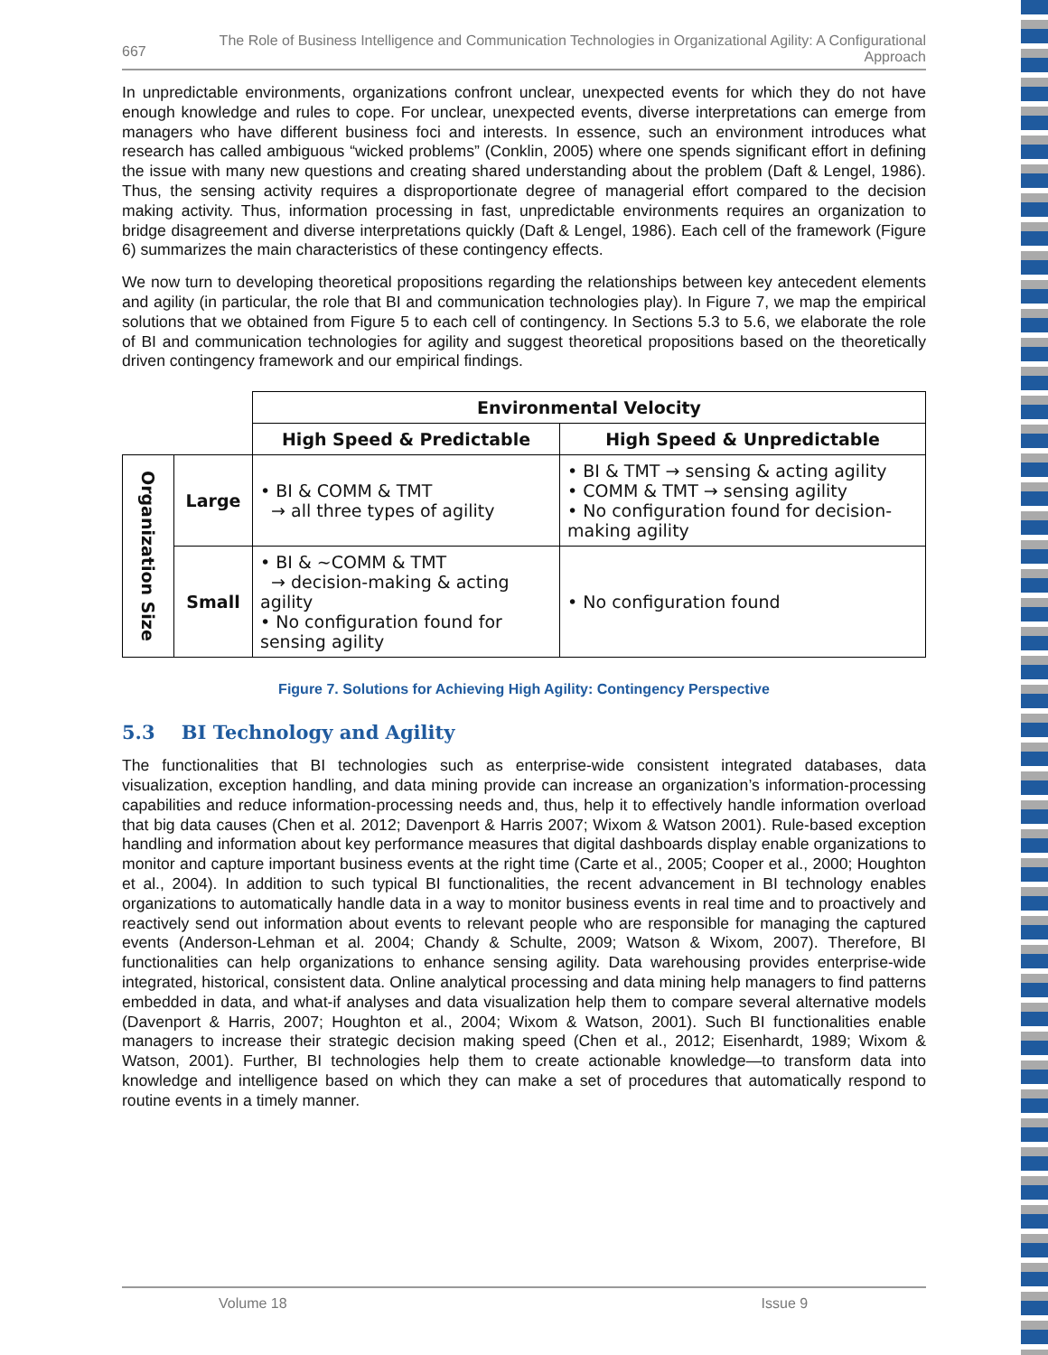667 The Role of Business Intelligence and Communication Technologies in Organizational Agility: A Configurational Approach
In unpredictable environments, organizations confront unclear, unexpected events for which they do not have enough knowledge and rules to cope. For unclear, unexpected events, diverse interpretations can emerge from managers who have different business foci and interests. In essence, such an environment introduces what research has called ambiguous “wicked problems” (Conklin, 2005) where one spends significant effort in defining the issue with many new questions and creating shared understanding about the problem (Daft & Lengel, 1986). Thus, the sensing activity requires a disproportionate degree of managerial effort compared to the decision making activity. Thus, information processing in fast, unpredictable environments requires an organization to bridge disagreement and diverse interpretations quickly (Daft & Lengel, 1986). Each cell of the framework (Figure 6) summarizes the main characteristics of these contingency effects.
We now turn to developing theoretical propositions regarding the relationships between key antecedent elements and agility (in particular, the role that BI and communication technologies play). In Figure 7, we map the empirical solutions that we obtained from Figure 5 to each cell of contingency. In Sections 5.3 to 5.6, we elaborate the role of BI and communication technologies for agility and suggest theoretical propositions based on the theoretically driven contingency framework and our empirical findings.
| | | Environmental Velocity | |
| | | High Speed & Predictable | High Speed & Unpredictable |
| Organization Size | Large | • BI & COMM & TMT → all three types of agility | • BI & TMT → sensing & acting agility • COMM & TMT → sensing agility • No configuration found for decision-making agility |
| | Small | • BI & ~COMM & TMT → decision-making & acting agility • No configuration found for sensing agility | • No configuration found |
Figure 7. Solutions for Achieving High Agility: Contingency Perspective
5.3 BI Technology and Agility
The functionalities that BI technologies such as enterprise-wide consistent integrated databases, data visualization, exception handling, and data mining provide can increase an organization’s information-processing capabilities and reduce information-processing needs and, thus, help it to effectively handle information overload that big data causes (Chen et al. 2012; Davenport & Harris 2007; Wixom & Watson 2001). Rule-based exception handling and information about key performance measures that digital dashboards display enable organizations to monitor and capture important business events at the right time (Carte et al., 2005; Cooper et al., 2000; Houghton et al., 2004). In addition to such typical BI functionalities, the recent advancement in BI technology enables organizations to automatically handle data in a way to monitor business events in real time and to proactively and reactively send out information about events to relevant people who are responsible for managing the captured events (Anderson-Lehman et al. 2004; Chandy & Schulte, 2009; Watson & Wixom, 2007). Therefore, BI functionalities can help organizations to enhance sensing agility. Data warehousing provides enterprise-wide integrated, historical, consistent data. Online analytical processing and data mining help managers to find patterns embedded in data, and what-if analyses and data visualization help them to compare several alternative models (Davenport & Harris, 2007; Houghton et al., 2004; Wixom & Watson, 2001). Such BI functionalities enable managers to increase their strategic decision making speed (Chen et al., 2012; Eisenhardt, 1989; Wixom & Watson, 2001). Further, BI technologies help them to create actionable knowledge—to transform data into knowledge and intelligence based on which they can make a set of procedures that automatically respond to routine events in a timely manner.
Volume 18 Issue 9